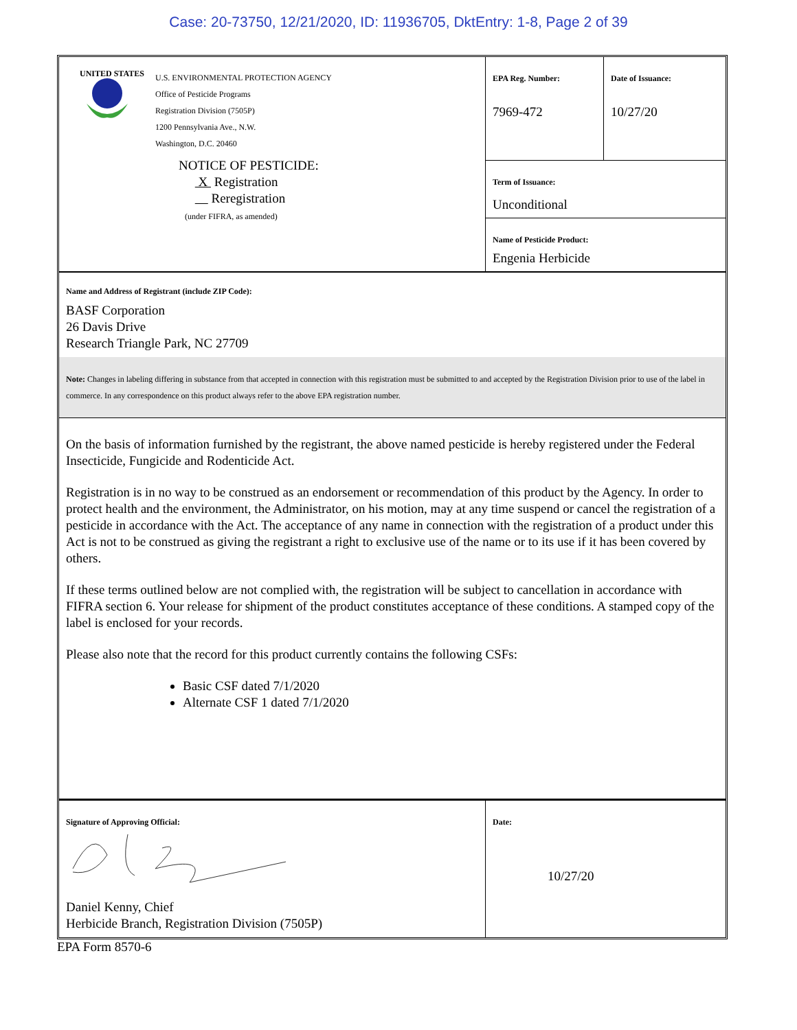Case: 20-73750, 12/21/2020, ID: 11936705, DktEntry: 1-8, Page 2 of 39
| UNITED STATES U.S. ENVIRONMENTAL PROTECTION AGENCY Office of Pesticide Programs Registration Division (7505P) 1200 Pennsylvania Ave., N.W. Washington, D.C. 20460 NOTICE OF PESTICIDE: X Registration Reregistration (under FIFRA, as amended) | EPA Reg. Number: 7969-472 | Date of Issuance: 10/27/20 |
| | Term of Issuance: Unconditional | |
| | Name of Pesticide Product: Engenia Herbicide | |
| Name and Address of Registrant (include ZIP Code): BASF Corporation 26 Davis Drive Research Triangle Park, NC 27709 | | |
| Note: Changes in labeling differing in substance from that accepted in connection with this registration must be submitted to and accepted by the Registration Division prior to use of the label in commerce. In any correspondence on this product always refer to the above EPA registration number. | | |
| On the basis of information furnished by the registrant, the above named pesticide is hereby registered under the Federal Insecticide, Fungicide and Rodenticide Act. Registration is in no way to be construed as an endorsement or recommendation of this product by the Agency. In order to protect health and the environment, the Administrator, on his motion, may at any time suspend or cancel the registration of a pesticide in accordance with the Act. The acceptance of any name in connection with the registration of a product under this Act is not to be construed as giving the registrant a right to exclusive use of the name or to its use if it has been covered by others. If these terms outlined below are not complied with, the registration will be subject to cancellation in accordance with FIFRA section 6. Your release for shipment of the product constitutes acceptance of these conditions. A stamped copy of the label is enclosed for your records. Please also note that the record for this product currently contains the following CSFs: Basic CSF dated 7/1/2020 Alternate CSF 1 dated 7/1/2020 | | |
| Signature of Approving Official: Daniel Kenny, Chief Herbicide Branch, Registration Division (7505P) | Date: 10/27/20 | |
EPA Form 8570-6